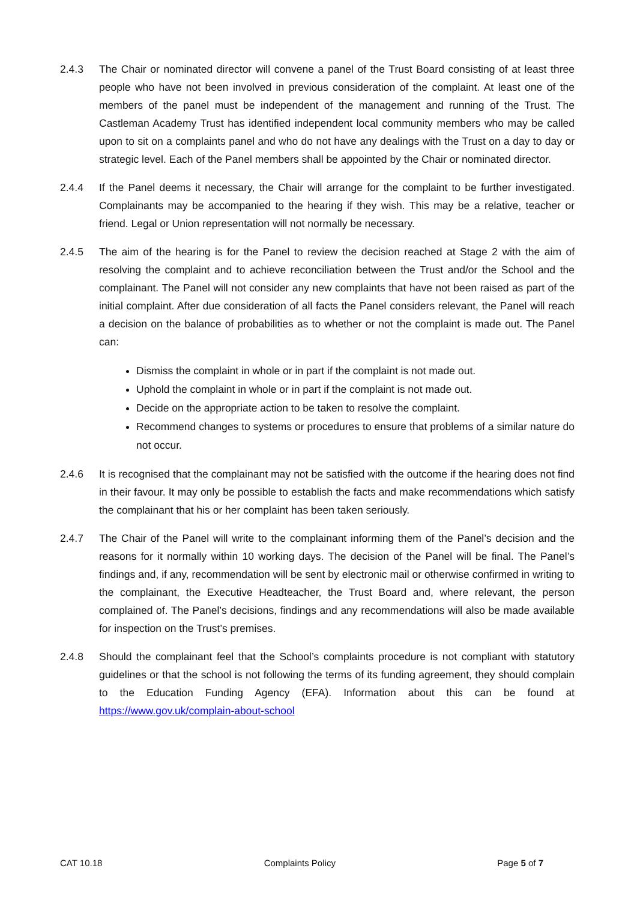2.4.3 The Chair or nominated director will convene a panel of the Trust Board consisting of at least three people who have not been involved in previous consideration of the complaint. At least one of the members of the panel must be independent of the management and running of the Trust. The Castleman Academy Trust has identified independent local community members who may be called upon to sit on a complaints panel and who do not have any dealings with the Trust on a day to day or strategic level. Each of the Panel members shall be appointed by the Chair or nominated director.
2.4.4 If the Panel deems it necessary, the Chair will arrange for the complaint to be further investigated. Complainants may be accompanied to the hearing if they wish. This may be a relative, teacher or friend. Legal or Union representation will not normally be necessary.
2.4.5 The aim of the hearing is for the Panel to review the decision reached at Stage 2 with the aim of resolving the complaint and to achieve reconciliation between the Trust and/or the School and the complainant. The Panel will not consider any new complaints that have not been raised as part of the initial complaint. After due consideration of all facts the Panel considers relevant, the Panel will reach a decision on the balance of probabilities as to whether or not the complaint is made out. The Panel can:
Dismiss the complaint in whole or in part if the complaint is not made out.
Uphold the complaint in whole or in part if the complaint is not made out.
Decide on the appropriate action to be taken to resolve the complaint.
Recommend changes to systems or procedures to ensure that problems of a similar nature do not occur.
2.4.6 It is recognised that the complainant may not be satisfied with the outcome if the hearing does not find in their favour. It may only be possible to establish the facts and make recommendations which satisfy the complainant that his or her complaint has been taken seriously.
2.4.7 The Chair of the Panel will write to the complainant informing them of the Panel’s decision and the reasons for it normally within 10 working days. The decision of the Panel will be final. The Panel’s findings and, if any, recommendation will be sent by electronic mail or otherwise confirmed in writing to the complainant, the Executive Headteacher, the Trust Board and, where relevant, the person complained of. The Panel’s decisions, findings and any recommendations will also be made available for inspection on the Trust’s premises.
2.4.8 Should the complainant feel that the School’s complaints procedure is not compliant with statutory guidelines or that the school is not following the terms of its funding agreement, they should complain to the Education Funding Agency (EFA). Information about this can be found at https://www.gov.uk/complain-about-school
CAT 10.18 Complaints Policy Page 5 of 7